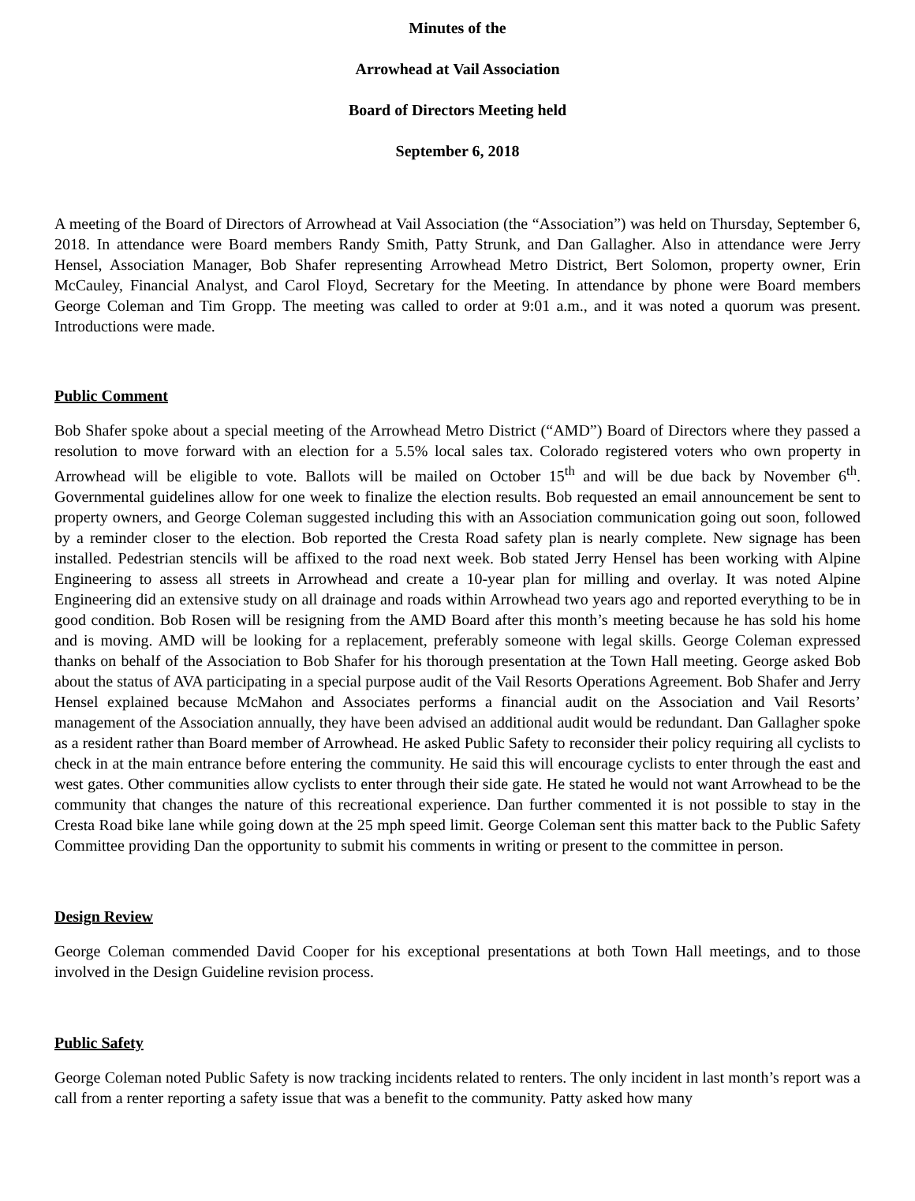Minutes of the
Arrowhead at Vail Association
Board of Directors Meeting held
September 6, 2018
A meeting of the Board of Directors of Arrowhead at Vail Association (the “Association”) was held on Thursday, September 6, 2018. In attendance were Board members Randy Smith, Patty Strunk, and Dan Gallagher. Also in attendance were Jerry Hensel, Association Manager, Bob Shafer representing Arrowhead Metro District, Bert Solomon, property owner, Erin McCauley, Financial Analyst, and Carol Floyd, Secretary for the Meeting. In attendance by phone were Board members George Coleman and Tim Gropp. The meeting was called to order at 9:01 a.m., and it was noted a quorum was present. Introductions were made.
Public Comment
Bob Shafer spoke about a special meeting of the Arrowhead Metro District (“AMD”) Board of Directors where they passed a resolution to move forward with an election for a 5.5% local sales tax. Colorado registered voters who own property in Arrowhead will be eligible to vote. Ballots will be mailed on October 15<sup>th</sup> and will be due back by November 6<sup>th</sup>. Governmental guidelines allow for one week to finalize the election results. Bob requested an email announcement be sent to property owners, and George Coleman suggested including this with an Association communication going out soon, followed by a reminder closer to the election. Bob reported the Cresta Road safety plan is nearly complete. New signage has been installed. Pedestrian stencils will be affixed to the road next week. Bob stated Jerry Hensel has been working with Alpine Engineering to assess all streets in Arrowhead and create a 10-year plan for milling and overlay. It was noted Alpine Engineering did an extensive study on all drainage and roads within Arrowhead two years ago and reported everything to be in good condition. Bob Rosen will be resigning from the AMD Board after this month’s meeting because he has sold his home and is moving. AMD will be looking for a replacement, preferably someone with legal skills. George Coleman expressed thanks on behalf of the Association to Bob Shafer for his thorough presentation at the Town Hall meeting. George asked Bob about the status of AVA participating in a special purpose audit of the Vail Resorts Operations Agreement. Bob Shafer and Jerry Hensel explained because McMahon and Associates performs a financial audit on the Association and Vail Resorts’ management of the Association annually, they have been advised an additional audit would be redundant. Dan Gallagher spoke as a resident rather than Board member of Arrowhead. He asked Public Safety to reconsider their policy requiring all cyclists to check in at the main entrance before entering the community. He said this will encourage cyclists to enter through the east and west gates. Other communities allow cyclists to enter through their side gate. He stated he would not want Arrowhead to be the community that changes the nature of this recreational experience. Dan further commented it is not possible to stay in the Cresta Road bike lane while going down at the 25 mph speed limit. George Coleman sent this matter back to the Public Safety Committee providing Dan the opportunity to submit his comments in writing or present to the committee in person.
Design Review
George Coleman commended David Cooper for his exceptional presentations at both Town Hall meetings, and to those involved in the Design Guideline revision process.
Public Safety
George Coleman noted Public Safety is now tracking incidents related to renters. The only incident in last month’s report was a call from a renter reporting a safety issue that was a benefit to the community. Patty asked how many